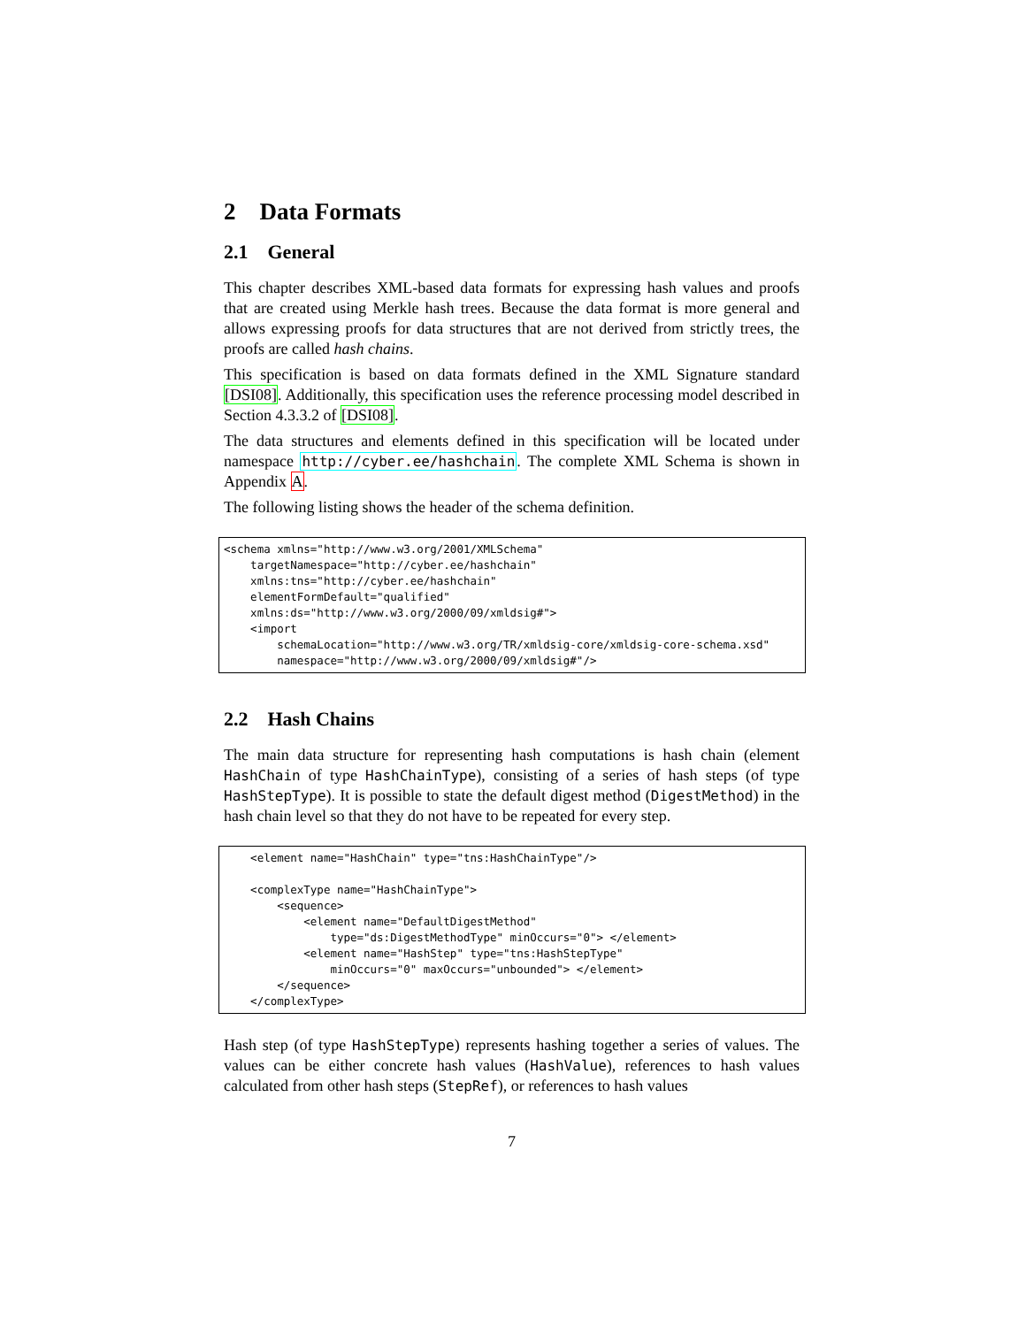2 Data Formats
2.1 General
This chapter describes XML-based data formats for expressing hash values and proofs that are created using Merkle hash trees. Because the data format is more general and allows expressing proofs for data structures that are not derived from strictly trees, the proofs are called hash chains.
This specification is based on data formats defined in the XML Signature standard [DSI08]. Additionally, this specification uses the reference processing model described in Section 4.3.3.2 of [DSI08].
The data structures and elements defined in this specification will be located under namespace http://cyber.ee/hashchain. The complete XML Schema is shown in Appendix A.
The following listing shows the header of the schema definition.
<schema xmlns="http://www.w3.org/2001/XMLSchema"
    targetNamespace="http://cyber.ee/hashchain"
    xmlns:tns="http://cyber.ee/hashchain"
    elementFormDefault="qualified"
    xmlns:ds="http://www.w3.org/2000/09/xmldsig#">
    <import
        schemaLocation="http://www.w3.org/TR/xmldsig-core/xmldsig-core-schema.xsd"
        namespace="http://www.w3.org/2000/09/xmldsig#"/>
2.2 Hash Chains
The main data structure for representing hash computations is hash chain (element HashChain of type HashChainType), consisting of a series of hash steps (of type HashStepType). It is possible to state the default digest method (DigestMethod) in the hash chain level so that they do not have to be repeated for every step.
    <element name="HashChain" type="tns:HashChainType"/>

    <complexType name="HashChainType">
        <sequence>
            <element name="DefaultDigestMethod"
                type="ds:DigestMethodType" minOccurs="0"> </element>
            <element name="HashStep" type="tns:HashStepType"
                minOccurs="0" maxOccurs="unbounded"> </element>
        </sequence>
    </complexType>
Hash step (of type HashStepType) represents hashing together a series of values. The values can be either concrete hash values (HashValue), references to hash values calculated from other hash steps (StepRef), or references to hash values
7